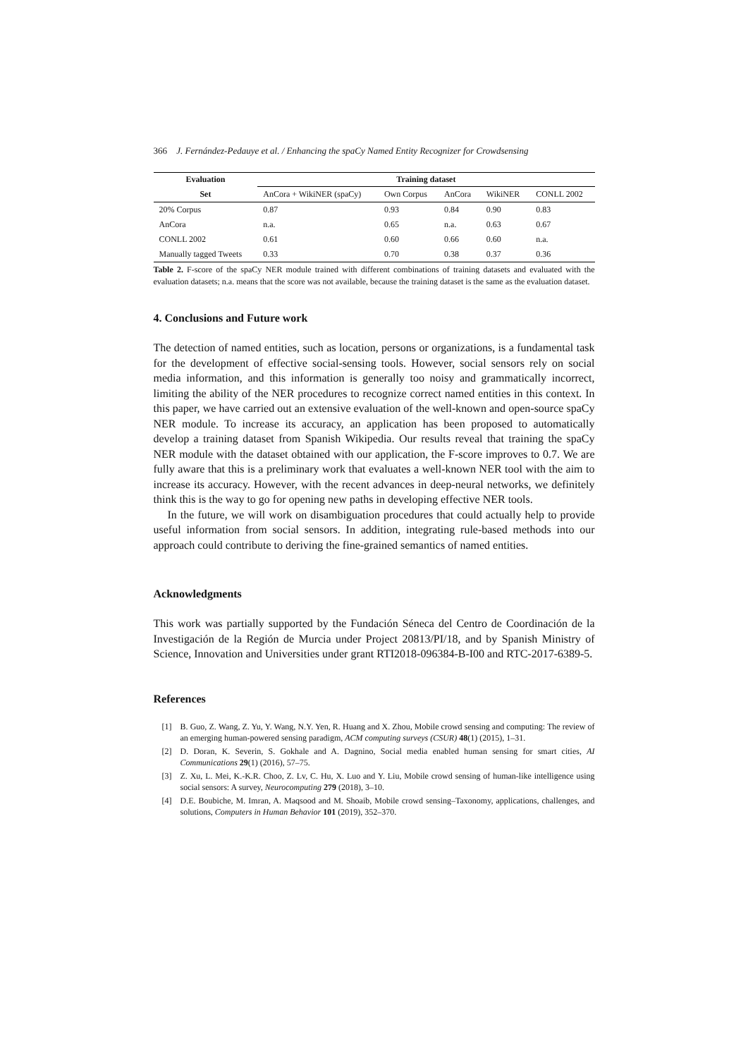366 J. Fernández-Pedauye et al. / Enhancing the spaCy Named Entity Recognizer for Crowdsensing
| Evaluation | Training dataset | | | | |
| --- | --- | --- | --- | --- | --- |
| Set | AnCora + WikiNER (spaCy) | Own Corpus | AnCora | WikiNER | CONLL 2002 |
| 20% Corpus | 0.87 | 0.93 | 0.84 | 0.90 | 0.83 |
| AnCora | n.a. | 0.65 | n.a. | 0.63 | 0.67 |
| CONLL 2002 | 0.61 | 0.60 | 0.66 | 0.60 | n.a. |
| Manually tagged Tweets | 0.33 | 0.70 | 0.38 | 0.37 | 0.36 |
Table 2. F-score of the spaCy NER module trained with different combinations of training datasets and evaluated with the evaluation datasets; n.a. means that the score was not available, because the training dataset is the same as the evaluation dataset.
4. Conclusions and Future work
The detection of named entities, such as location, persons or organizations, is a fundamental task for the development of effective social-sensing tools. However, social sensors rely on social media information, and this information is generally too noisy and grammatically incorrect, limiting the ability of the NER procedures to recognize correct named entities in this context. In this paper, we have carried out an extensive evaluation of the well-known and open-source spaCy NER module. To increase its accuracy, an application has been proposed to automatically develop a training dataset from Spanish Wikipedia. Our results reveal that training the spaCy NER module with the dataset obtained with our application, the F-score improves to 0.7. We are fully aware that this is a preliminary work that evaluates a well-known NER tool with the aim to increase its accuracy. However, with the recent advances in deep-neural networks, we definitely think this is the way to go for opening new paths in developing effective NER tools.
In the future, we will work on disambiguation procedures that could actually help to provide useful information from social sensors. In addition, integrating rule-based methods into our approach could contribute to deriving the fine-grained semantics of named entities.
Acknowledgments
This work was partially supported by the Fundación Séneca del Centro de Coordinación de la Investigación de la Región de Murcia under Project 20813/PI/18, and by Spanish Ministry of Science, Innovation and Universities under grant RTI2018-096384-B-I00 and RTC-2017-6389-5.
References
[1] B. Guo, Z. Wang, Z. Yu, Y. Wang, N.Y. Yen, R. Huang and X. Zhou, Mobile crowd sensing and computing: The review of an emerging human-powered sensing paradigm, ACM computing surveys (CSUR) 48(1) (2015), 1–31.
[2] D. Doran, K. Severin, S. Gokhale and A. Dagnino, Social media enabled human sensing for smart cities, AI Communications 29(1) (2016), 57–75.
[3] Z. Xu, L. Mei, K.-K.R. Choo, Z. Lv, C. Hu, X. Luo and Y. Liu, Mobile crowd sensing of human-like intelligence using social sensors: A survey, Neurocomputing 279 (2018), 3–10.
[4] D.E. Boubiche, M. Imran, A. Maqsood and M. Shoaib, Mobile crowd sensing–Taxonomy, applications, challenges, and solutions, Computers in Human Behavior 101 (2019), 352–370.